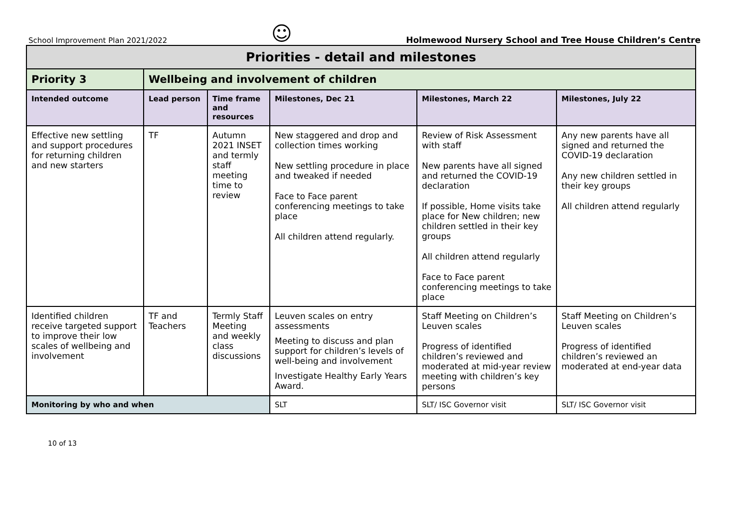School Improvement Plan 2021/2022 ☺ Holmewood Nursery School and Tree House Children’s Centre
| Priorities - detail and milestones | | | | | |
| Priority 3 | Wellbeing and involvement of children | | | | |
| Intended outcome | Lead person | Time frame and resources | Milestones, Dec 21 | Milestones, March 22 | Milestones, July 22 |
| Effective new settling and support procedures for returning children and new starters | TF | Autumn 2021 INSET and termly staff meeting time to review | New staggered and drop and collection times working New settling procedure in place and tweaked if needed Face to Face parent conferencing meetings to take place All children attend regularly. | Review of Risk Assessment with staff New parents have all signed and returned the COVID-19 declaration If possible, Home visits take place for New children; new children settled in their key groups All children attend regularly Face to Face parent conferencing meetings to take place | Any new parents have all signed and returned the COVID-19 declaration Any new children settled in their key groups All children attend regularly |
| Identified children receive targeted support to improve their low scales of wellbeing and involvement | TF and Teachers | Termly Staff Meeting and weekly class discussions | Leuven scales on entry assessments Meeting to discuss and plan support for children’s levels of well-being and involvement Investigate Healthy Early Years Award. | Staff Meeting on Children’s Leuven scales Progress of identified children’s reviewed and moderated at mid-year review meeting with children’s key persons | Staff Meeting on Children’s Leuven scales Progress of identified children’s reviewed an moderated at end-year data |
| Monitoring by who and when | | | SLT | SLT/ ISC Governor visit | SLT/ ISC Governor visit |
10 of 13